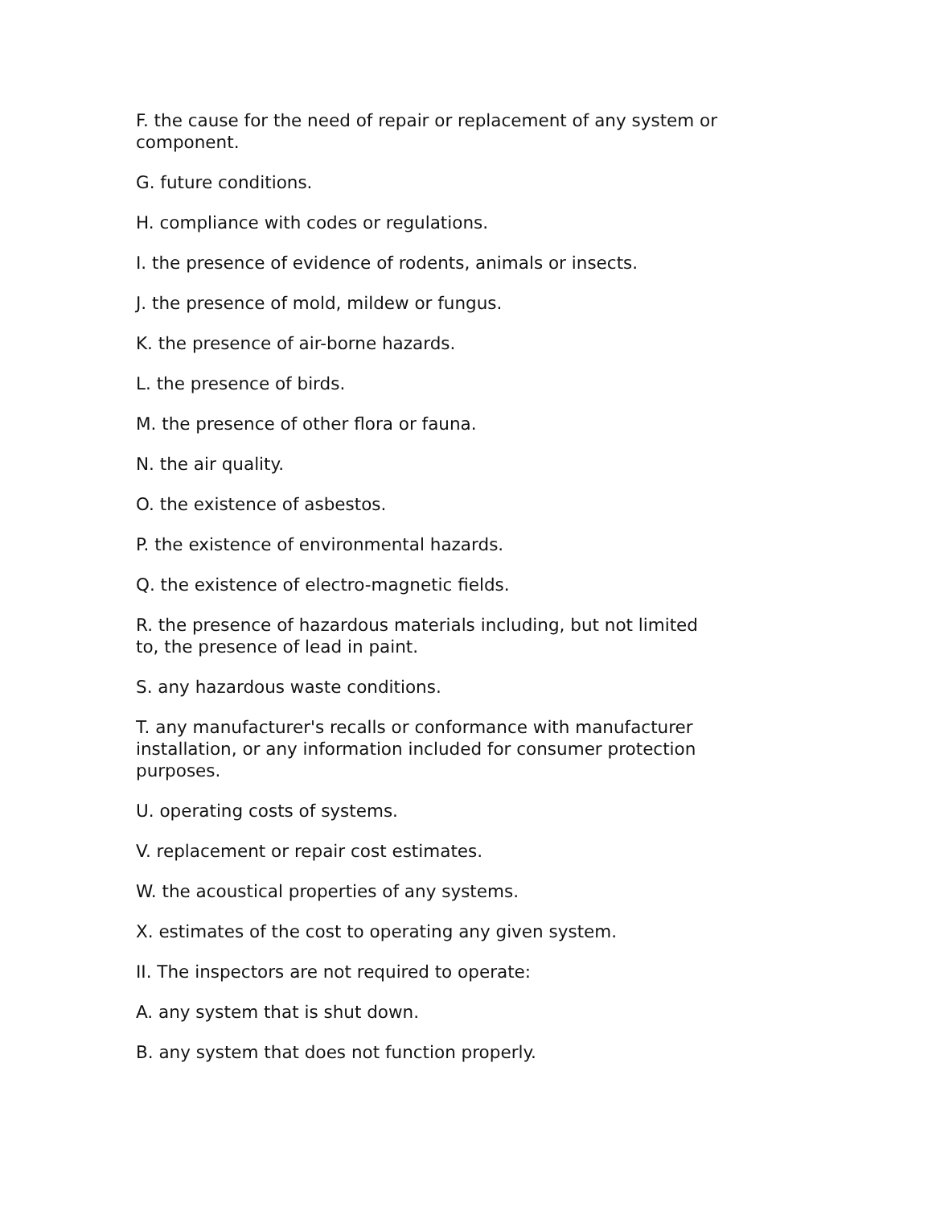F. the cause for the need of repair or replacement of any system or component.
G. future conditions.
H. compliance with codes or regulations.
I. the presence of evidence of rodents, animals or insects.
J. the presence of mold, mildew or fungus.
K. the presence of air-borne hazards.
L. the presence of birds.
M. the presence of other flora or fauna.
N. the air quality.
O. the existence of asbestos.
P. the existence of environmental hazards.
Q. the existence of electro-magnetic fields.
R. the presence of hazardous materials including, but not limited
to, the presence of lead in paint.
S. any hazardous waste conditions.
T. any manufacturer's recalls or conformance with manufacturer installation, or any information included for consumer protection purposes.
U. operating costs of systems.
V. replacement or repair cost estimates.
W. the acoustical properties of any systems.
X. estimates of the cost to operating any given system.
II. The inspectors are not required to operate:
A. any system that is shut down.
B. any system that does not function properly.